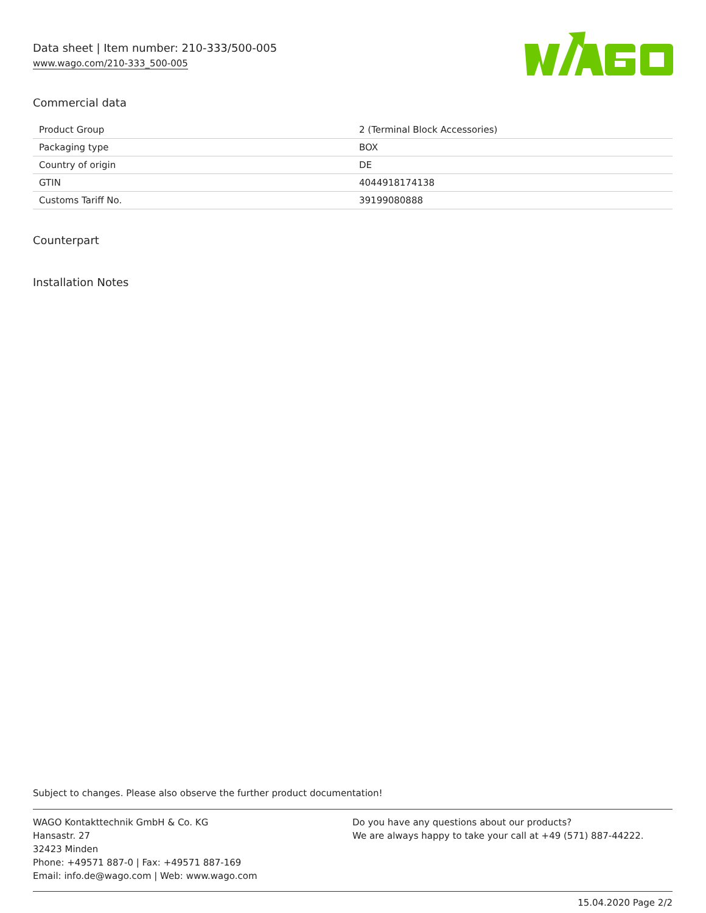Data sheet | Item number: 210-333/500-005
www.wago.com/210-333_500-005
Commercial data
| Product Group | 2 (Terminal Block Accessories) |
| Packaging type | BOX |
| Country of origin | DE |
| GTIN | 4044918174138 |
| Customs Tariff No. | 39199080888 |
Counterpart
Installation Notes
Subject to changes. Please also observe the further product documentation!
WAGO Kontakttechnik GmbH & Co. KG
Hansastr. 27
32423 Minden
Phone: +49571 887-0 | Fax: +49571 887-169
Email: info.de@wago.com | Web: www.wago.com
Do you have any questions about our products?
We are always happy to take your call at +49 (571) 887-44222.
15.04.2020 Page 2/2